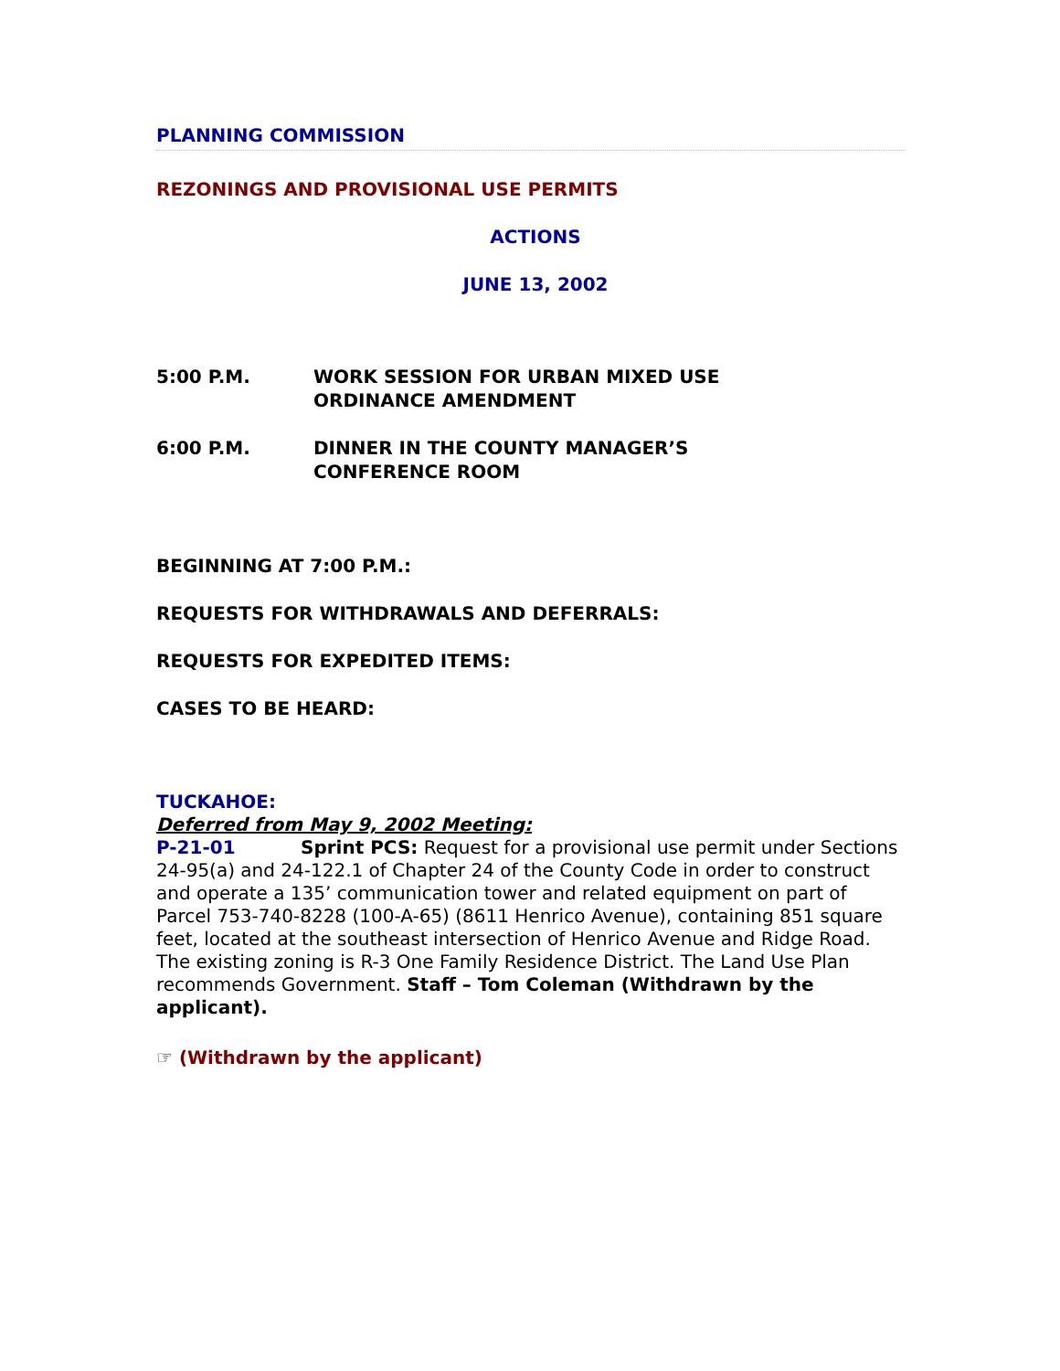PLANNING COMMISSION
REZONINGS AND PROVISIONAL USE PERMITS
ACTIONS
JUNE 13, 2002
5:00 P.M. WORK SESSION FOR URBAN MIXED USE
ORDINANCE AMENDMENT
6:00 P.M. DINNER IN THE COUNTY MANAGER’S
CONFERENCE ROOM
BEGINNING AT 7:00 P.M.:
REQUESTS FOR WITHDRAWALS AND DEFERRALS:
REQUESTS FOR EXPEDITED ITEMS:
CASES TO BE HEARD:
TUCKAHOE:
Deferred from May 9, 2002 Meeting:
P-21-01 Sprint PCS: Request for a provisional use permit under Sections 24-95(a) and 24-122.1 of Chapter 24 of the County Code in order to construct and operate a 135’ communication tower and related equipment on part of Parcel 753-740-8228 (100-A-65) (8611 Henrico Avenue), containing 851 square feet, located at the southeast intersection of Henrico Avenue and Ridge Road. The existing zoning is R-3 One Family Residence District. The Land Use Plan recommends Government. Staff – Tom Coleman (Withdrawn by the applicant).
☞ (Withdrawn by the applicant)